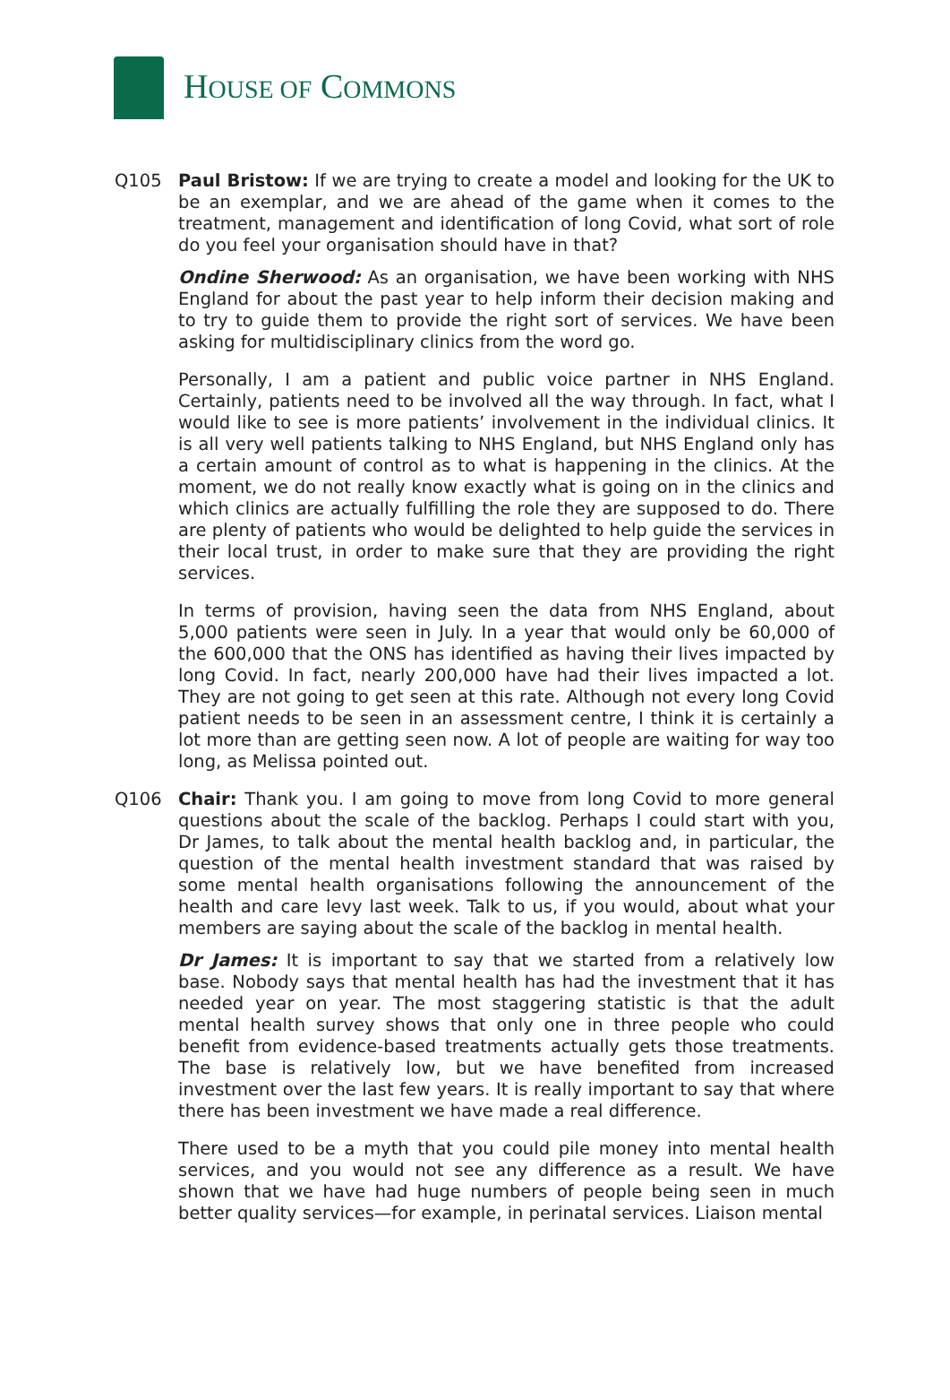HOUSE OF COMMONS
Q105 Paul Bristow: If we are trying to create a model and looking for the UK to be an exemplar, and we are ahead of the game when it comes to the treatment, management and identification of long Covid, what sort of role do you feel your organisation should have in that?
Ondine Sherwood: As an organisation, we have been working with NHS England for about the past year to help inform their decision making and to try to guide them to provide the right sort of services. We have been asking for multidisciplinary clinics from the word go.
Personally, I am a patient and public voice partner in NHS England. Certainly, patients need to be involved all the way through. In fact, what I would like to see is more patients’ involvement in the individual clinics. It is all very well patients talking to NHS England, but NHS England only has a certain amount of control as to what is happening in the clinics. At the moment, we do not really know exactly what is going on in the clinics and which clinics are actually fulfilling the role they are supposed to do. There are plenty of patients who would be delighted to help guide the services in their local trust, in order to make sure that they are providing the right services.
In terms of provision, having seen the data from NHS England, about 5,000 patients were seen in July. In a year that would only be 60,000 of the 600,000 that the ONS has identified as having their lives impacted by long Covid. In fact, nearly 200,000 have had their lives impacted a lot. They are not going to get seen at this rate. Although not every long Covid patient needs to be seen in an assessment centre, I think it is certainly a lot more than are getting seen now. A lot of people are waiting for way too long, as Melissa pointed out.
Q106 Chair: Thank you. I am going to move from long Covid to more general questions about the scale of the backlog. Perhaps I could start with you, Dr James, to talk about the mental health backlog and, in particular, the question of the mental health investment standard that was raised by some mental health organisations following the announcement of the health and care levy last week. Talk to us, if you would, about what your members are saying about the scale of the backlog in mental health.
Dr James: It is important to say that we started from a relatively low base. Nobody says that mental health has had the investment that it has needed year on year. The most staggering statistic is that the adult mental health survey shows that only one in three people who could benefit from evidence-based treatments actually gets those treatments. The base is relatively low, but we have benefited from increased investment over the last few years. It is really important to say that where there has been investment we have made a real difference.
There used to be a myth that you could pile money into mental health services, and you would not see any difference as a result. We have shown that we have had huge numbers of people being seen in much better quality services—for example, in perinatal services. Liaison mental